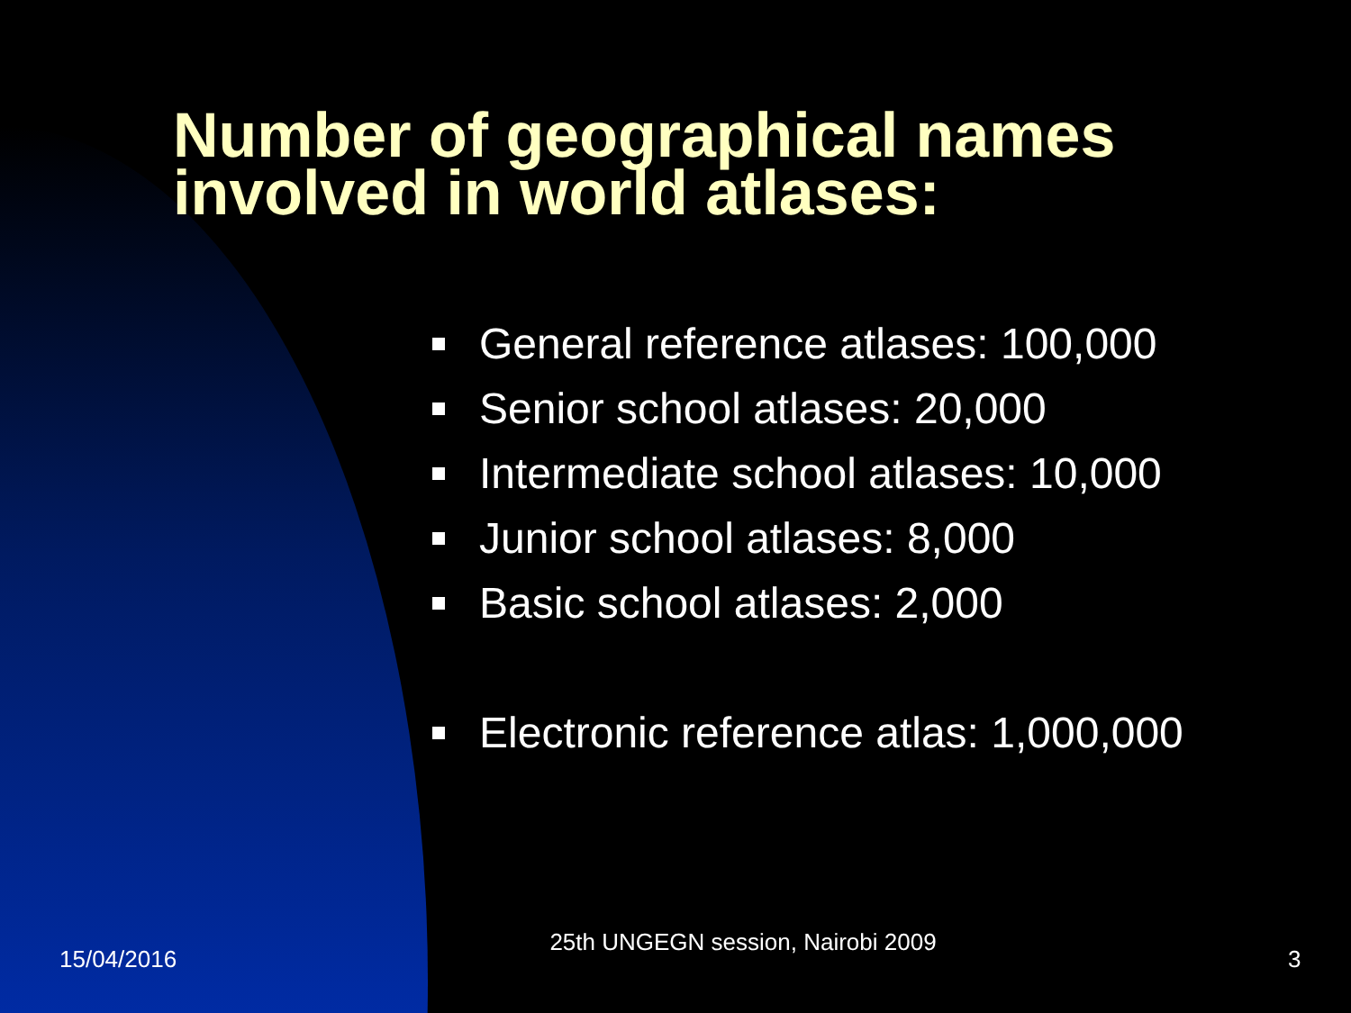Number of geographical names involved in world atlases:
General reference atlases: 100,000
Senior school atlases: 20,000
Intermediate school atlases: 10,000
Junior school atlases: 8,000
Basic school atlases: 2,000
Electronic reference atlas: 1,000,000
15/04/2016
25th UNGEGN session, Nairobi 2009
3